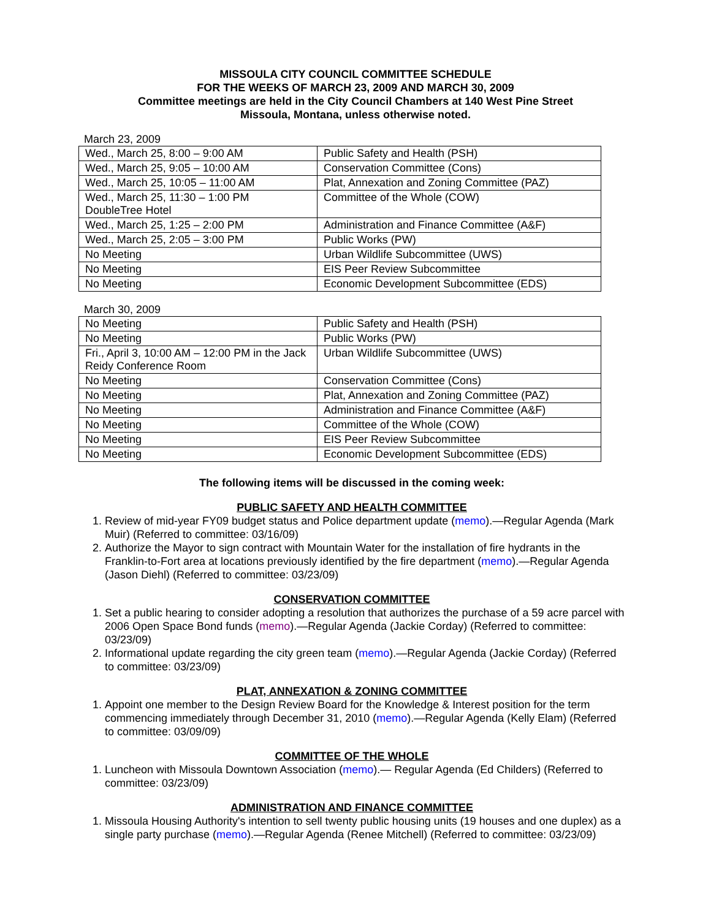MISSOULA CITY COUNCIL COMMITTEE SCHEDULE
FOR THE WEEKS OF MARCH 23, 2009 AND MARCH 30, 2009
Committee meetings are held in the City Council Chambers at 140 West Pine Street
Missoula, Montana, unless otherwise noted.
March 23, 2009
| Wed., March 25, 8:00 – 9:00 AM | Public Safety and Health (PSH) |
| Wed., March 25, 9:05 – 10:00 AM | Conservation Committee (Cons) |
| Wed., March 25, 10:05 – 11:00 AM | Plat, Annexation and Zoning Committee (PAZ) |
| Wed., March 25, 11:30 – 1:00 PM DoubleTree Hotel | Committee of the Whole (COW) |
| Wed., March 25, 1:25 – 2:00 PM | Administration and Finance Committee (A&F) |
| Wed., March 25, 2:05 – 3:00 PM | Public Works (PW) |
| No Meeting | Urban Wildlife Subcommittee (UWS) |
| No Meeting | EIS Peer Review Subcommittee |
| No Meeting | Economic Development Subcommittee (EDS) |
March 30, 2009
| No Meeting | Public Safety and Health (PSH) |
| No Meeting | Public Works (PW) |
| Fri., April 3, 10:00 AM – 12:00 PM in the Jack Reidy Conference Room | Urban Wildlife Subcommittee (UWS) |
| No Meeting | Conservation Committee (Cons) |
| No Meeting | Plat, Annexation and Zoning Committee (PAZ) |
| No Meeting | Administration and Finance Committee (A&F) |
| No Meeting | Committee of the Whole (COW) |
| No Meeting | EIS Peer Review Subcommittee |
| No Meeting | Economic Development Subcommittee (EDS) |
The following items will be discussed in the coming week:
PUBLIC SAFETY AND HEALTH COMMITTEE
1. Review of mid-year FY09 budget status and Police department update (memo).—Regular Agenda (Mark Muir) (Referred to committee: 03/16/09)
2. Authorize the Mayor to sign contract with Mountain Water for the installation of fire hydrants in the Franklin-to-Fort area at locations previously identified by the fire department (memo).—Regular Agenda (Jason Diehl) (Referred to committee: 03/23/09)
CONSERVATION COMMITTEE
1. Set a public hearing to consider adopting a resolution that authorizes the purchase of a 59 acre parcel with 2006 Open Space Bond funds (memo).—Regular Agenda (Jackie Corday) (Referred to committee: 03/23/09)
2. Informational update regarding the city green team (memo).—Regular Agenda (Jackie Corday) (Referred to committee: 03/23/09)
PLAT, ANNEXATION & ZONING COMMITTEE
1. Appoint one member to the Design Review Board for the Knowledge & Interest position for the term commencing immediately through December 31, 2010 (memo).—Regular Agenda (Kelly Elam) (Referred to committee: 03/09/09)
COMMITTEE OF THE WHOLE
1. Luncheon with Missoula Downtown Association (memo).— Regular Agenda (Ed Childers) (Referred to committee: 03/23/09)
ADMINISTRATION AND FINANCE COMMITTEE
1. Missoula Housing Authority's intention to sell twenty public housing units (19 houses and one duplex) as a single party purchase (memo).—Regular Agenda (Renee Mitchell) (Referred to committee: 03/23/09)